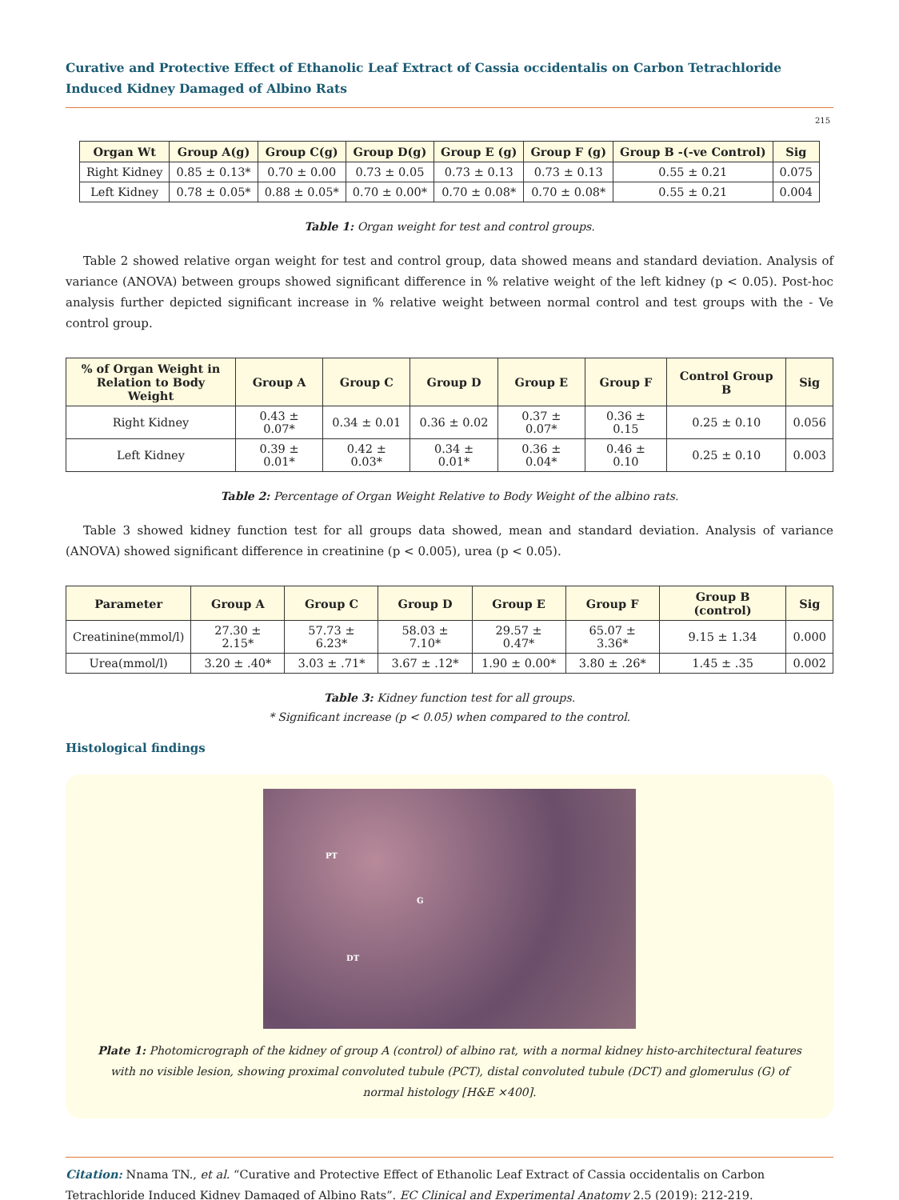Curative and Protective Effect of Ethanolic Leaf Extract of Cassia occidentalis on Carbon Tetrachloride Induced Kidney Damaged of Albino Rats
215
| Organ Wt | Group A(g) | Group C(g) | Group D(g) | Group E (g) | Group F (g) | Group B -(-ve Control) | Sig |
| --- | --- | --- | --- | --- | --- | --- | --- |
| Right Kidney | 0.85 ± 0.13* | 0.70 ± 0.00 | 0.73 ± 0.05 | 0.73 ± 0.13 | 0.73 ± 0.13 | 0.55 ± 0.21 | 0.075 |
| Left Kidney | 0.78 ± 0.05* | 0.88 ± 0.05* | 0.70 ± 0.00* | 0.70 ± 0.08* | 0.70 ± 0.08* | 0.55 ± 0.21 | 0.004 |
Table 1: Organ weight for test and control groups.
Table 2 showed relative organ weight for test and control group, data showed means and standard deviation. Analysis of variance (ANOVA) between groups showed significant difference in % relative weight of the left kidney (p < 0.05). Post-hoc analysis further depicted significant increase in % relative weight between normal control and test groups with the - Ve control group.
| % of Organ Weight in Relation to Body Weight | Group A | Group C | Group D | Group E | Group F | Control Group B | Sig |
| --- | --- | --- | --- | --- | --- | --- | --- |
| Right Kidney | 0.43 ± 0.07* | 0.34 ± 0.01 | 0.36 ± 0.02 | 0.37 ± 0.07* | 0.36 ± 0.15 | 0.25 ± 0.10 | 0.056 |
| Left Kidney | 0.39 ± 0.01* | 0.42 ± 0.03* | 0.34 ± 0.01* | 0.36 ± 0.04* | 0.46 ± 0.10 | 0.25 ± 0.10 | 0.003 |
Table 2: Percentage of Organ Weight Relative to Body Weight of the albino rats.
Table 3 showed kidney function test for all groups data showed, mean and standard deviation. Analysis of variance (ANOVA) showed significant difference in creatinine (p < 0.005), urea (p < 0.05).
| Parameter | Group A | Group C | Group D | Group E | Group F | Group B (control) | Sig |
| --- | --- | --- | --- | --- | --- | --- | --- |
| Creatinine(mmol/l) | 27.30 ± 2.15* | 57.73 ± 6.23* | 58.03 ± 7.10* | 29.57 ± 0.47* | 65.07 ± 3.36* | 9.15 ± 1.34 | 0.000 |
| Urea(mmol/l) | 3.20 ± .40* | 3.03 ± .71* | 3.67 ± .12* | 1.90 ± 0.00* | 3.80 ± .26* | 1.45 ± .35 | 0.002 |
Table 3: Kidney function test for all groups.
* Significant increase (p < 0.05) when compared to the control.
Histological findings
PT
G
DT
Plate 1: Photomicrograph of the kidney of group A (control) of albino rat, with a normal kidney histo-architectural features with no visible lesion, showing proximal convoluted tubule (PCT), distal convoluted tubule (DCT) and glomerulus (G) of normal histology [H&E ×400].
Citation: Nnama TN., et al. “Curative and Protective Effect of Ethanolic Leaf Extract of Cassia occidentalis on Carbon Tetrachloride Induced Kidney Damaged of Albino Rats”. EC Clinical and Experimental Anatomy 2.5 (2019): 212-219.